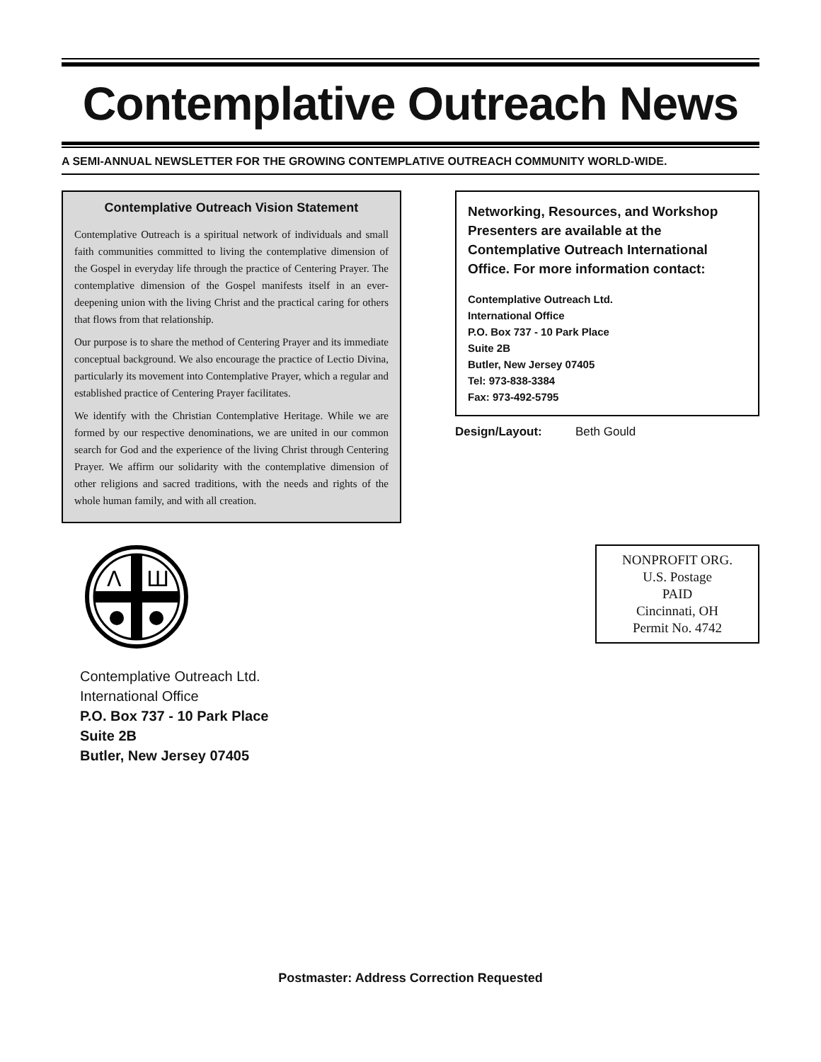Contemplative Outreach News
A SEMI-ANNUAL NEWSLETTER FOR THE GROWING CONTEMPLATIVE OUTREACH COMMUNITY WORLD-WIDE.
Contemplative Outreach Vision Statement
Contemplative Outreach is a spiritual network of individuals and small faith communities committed to living the contemplative dimension of the Gospel in everyday life through the practice of Centering Prayer. The contemplative dimension of the Gospel manifests itself in an ever-deepening union with the living Christ and the practical caring for others that flows from that relationship.
Our purpose is to share the method of Centering Prayer and its immediate conceptual background. We also encourage the practice of Lectio Divina, particularly its movement into Contemplative Prayer, which a regular and established practice of Centering Prayer facilitates.
We identify with the Christian Contemplative Heritage. While we are formed by our respective denominations, we are united in our common search for God and the experience of the living Christ through Centering Prayer. We affirm our solidarity with the contemplative dimension of other religions and sacred traditions, with the needs and rights of the whole human family, and with all creation.
Networking, Resources, and Workshop Presenters are available at the Contemplative Outreach International Office. For more information contact:
Contemplative Outreach Ltd.
International Office
P.O. Box 737 - 10 Park Place
Suite 2B
Butler, New Jersey 07405
Tel: 973-838-3384
Fax: 973-492-5795
Design/Layout: Beth Gould
Λ
Ш
Contemplative Outreach Ltd.
International Office
P.O. Box 737 - 10 Park Place
Suite 2B
Butler, New Jersey 07405
NONPROFIT ORG.
U.S. Postage
PAID
Cincinnati, OH
Permit No. 4742
Postmaster: Address Correction Requested